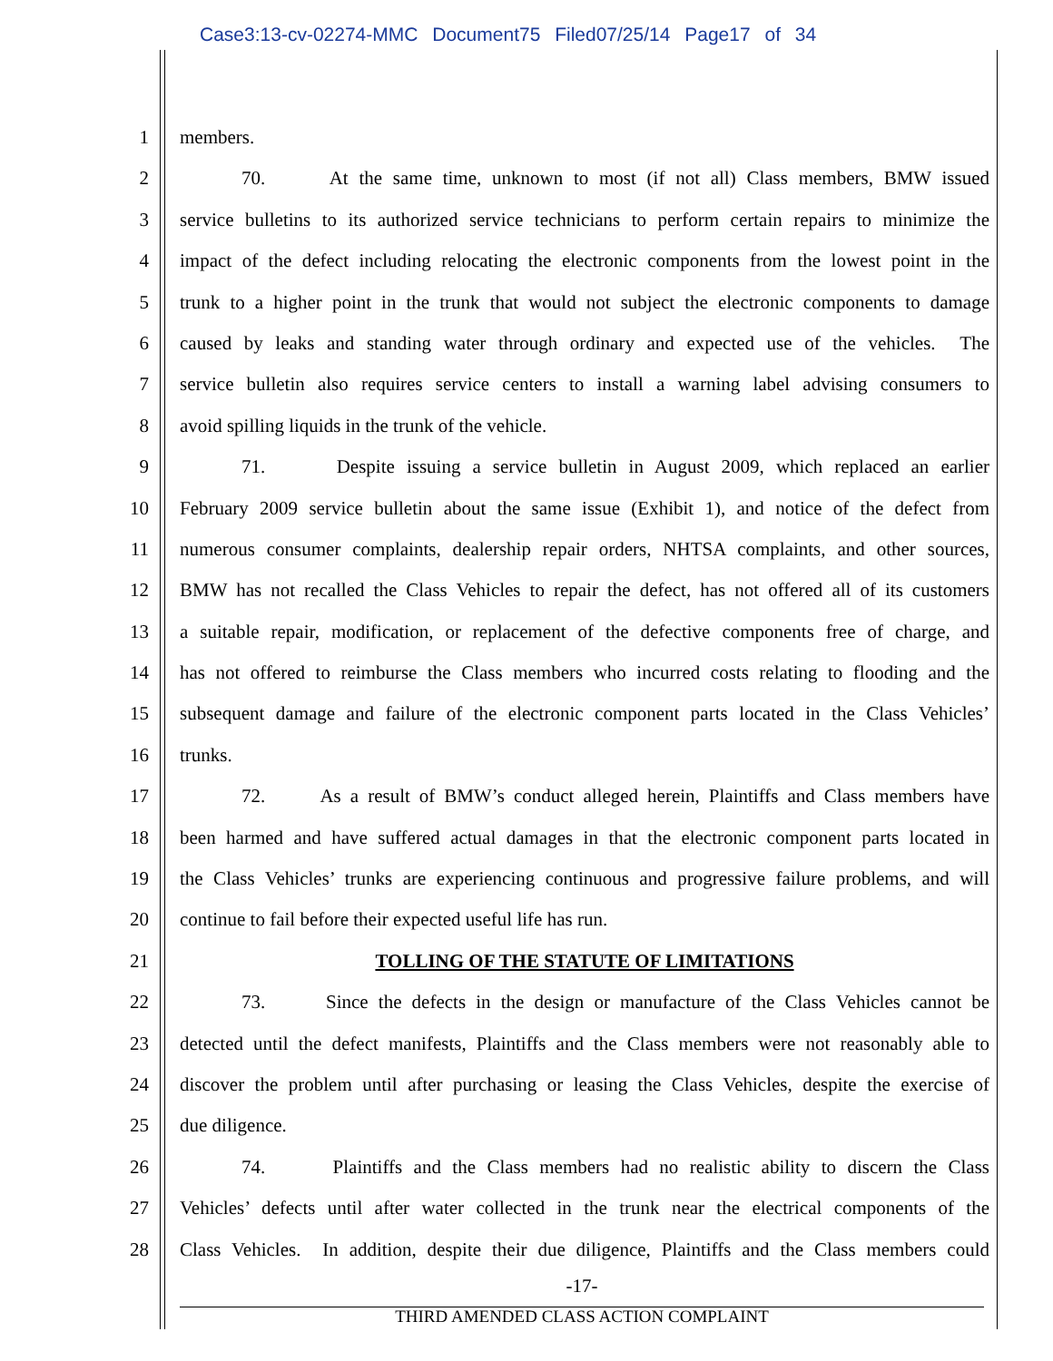Case3:13-cv-02274-MMC Document75 Filed07/25/14 Page17 of 34
1 members.
2 70. At the same time, unknown to most (if not all) Class members, BMW issued
3 service bulletins to its authorized service technicians to perform certain repairs to minimize the
4 impact of the defect including relocating the electronic components from the lowest point in the
5 trunk to a higher point in the trunk that would not subject the electronic components to damage
6 caused by leaks and standing water through ordinary and expected use of the vehicles. The
7 service bulletin also requires service centers to install a warning label advising consumers to
8 avoid spilling liquids in the trunk of the vehicle.
9 71. Despite issuing a service bulletin in August 2009, which replaced an earlier
10 February 2009 service bulletin about the same issue (Exhibit 1), and notice of the defect from
11 numerous consumer complaints, dealership repair orders, NHTSA complaints, and other sources,
12 BMW has not recalled the Class Vehicles to repair the defect, has not offered all of its customers
13 a suitable repair, modification, or replacement of the defective components free of charge, and
14 has not offered to reimburse the Class members who incurred costs relating to flooding and the
15 subsequent damage and failure of the electronic component parts located in the Class Vehicles’
16 trunks.
17 72. As a result of BMW’s conduct alleged herein, Plaintiffs and Class members have
18 been harmed and have suffered actual damages in that the electronic component parts located in
19 the Class Vehicles’ trunks are experiencing continuous and progressive failure problems, and will
20 continue to fail before their expected useful life has run.
21 TOLLING OF THE STATUTE OF LIMITATIONS
22 73. Since the defects in the design or manufacture of the Class Vehicles cannot be
23 detected until the defect manifests, Plaintiffs and the Class members were not reasonably able to
24 discover the problem until after purchasing or leasing the Class Vehicles, despite the exercise of
25 due diligence.
26 74. Plaintiffs and the Class members had no realistic ability to discern the Class
27 Vehicles’ defects until after water collected in the trunk near the electrical components of the
28 Class Vehicles. In addition, despite their due diligence, Plaintiffs and the Class members could
-17-
THIRD AMENDED CLASS ACTION COMPLAINT